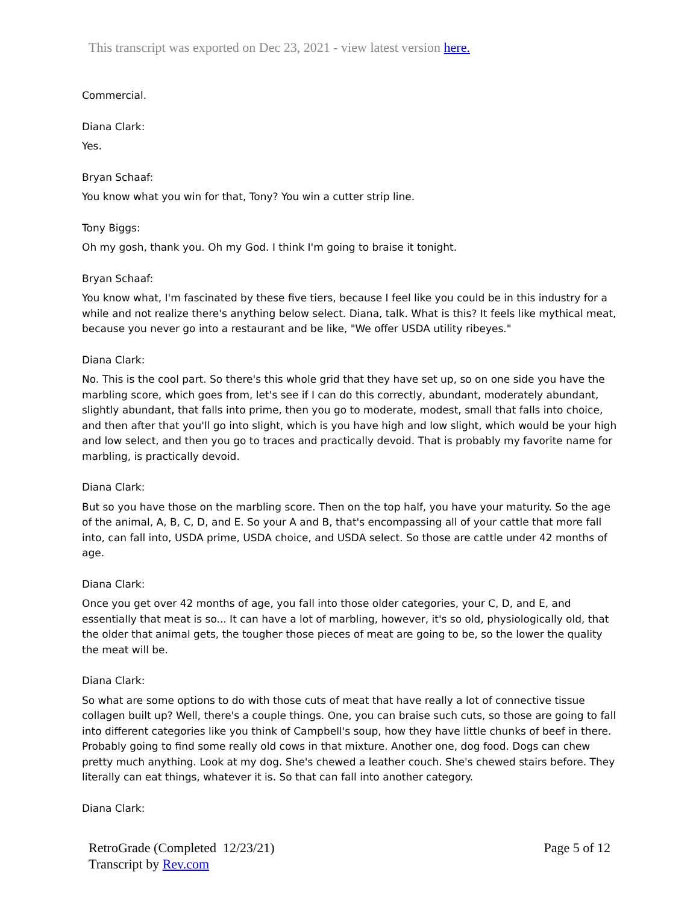This transcript was exported on Dec 23, 2021 - view latest version here.
Commercial.
Diana Clark:
Yes.
Bryan Schaaf:
You know what you win for that, Tony? You win a cutter strip line.
Tony Biggs:
Oh my gosh, thank you. Oh my God. I think I'm going to braise it tonight.
Bryan Schaaf:
You know what, I'm fascinated by these five tiers, because I feel like you could be in this industry for a while and not realize there's anything below select. Diana, talk. What is this? It feels like mythical meat, because you never go into a restaurant and be like, "We offer USDA utility ribeyes."
Diana Clark:
No. This is the cool part. So there's this whole grid that they have set up, so on one side you have the marbling score, which goes from, let's see if I can do this correctly, abundant, moderately abundant, slightly abundant, that falls into prime, then you go to moderate, modest, small that falls into choice, and then after that you'll go into slight, which is you have high and low slight, which would be your high and low select, and then you go to traces and practically devoid. That is probably my favorite name for marbling, is practically devoid.
Diana Clark:
But so you have those on the marbling score. Then on the top half, you have your maturity. So the age of the animal, A, B, C, D, and E. So your A and B, that's encompassing all of your cattle that more fall into, can fall into, USDA prime, USDA choice, and USDA select. So those are cattle under 42 months of age.
Diana Clark:
Once you get over 42 months of age, you fall into those older categories, your C, D, and E, and essentially that meat is so... It can have a lot of marbling, however, it's so old, physiologically old, that the older that animal gets, the tougher those pieces of meat are going to be, so the lower the quality the meat will be.
Diana Clark:
So what are some options to do with those cuts of meat that have really a lot of connective tissue collagen built up? Well, there's a couple things. One, you can braise such cuts, so those are going to fall into different categories like you think of Campbell's soup, how they have little chunks of beef in there. Probably going to find some really old cows in that mixture. Another one, dog food. Dogs can chew pretty much anything. Look at my dog. She's chewed a leather couch. She's chewed stairs before. They literally can eat things, whatever it is. So that can fall into another category.
Diana Clark:
RetroGrade (Completed 12/23/21)
Transcript by Rev.com
Page 5 of 12